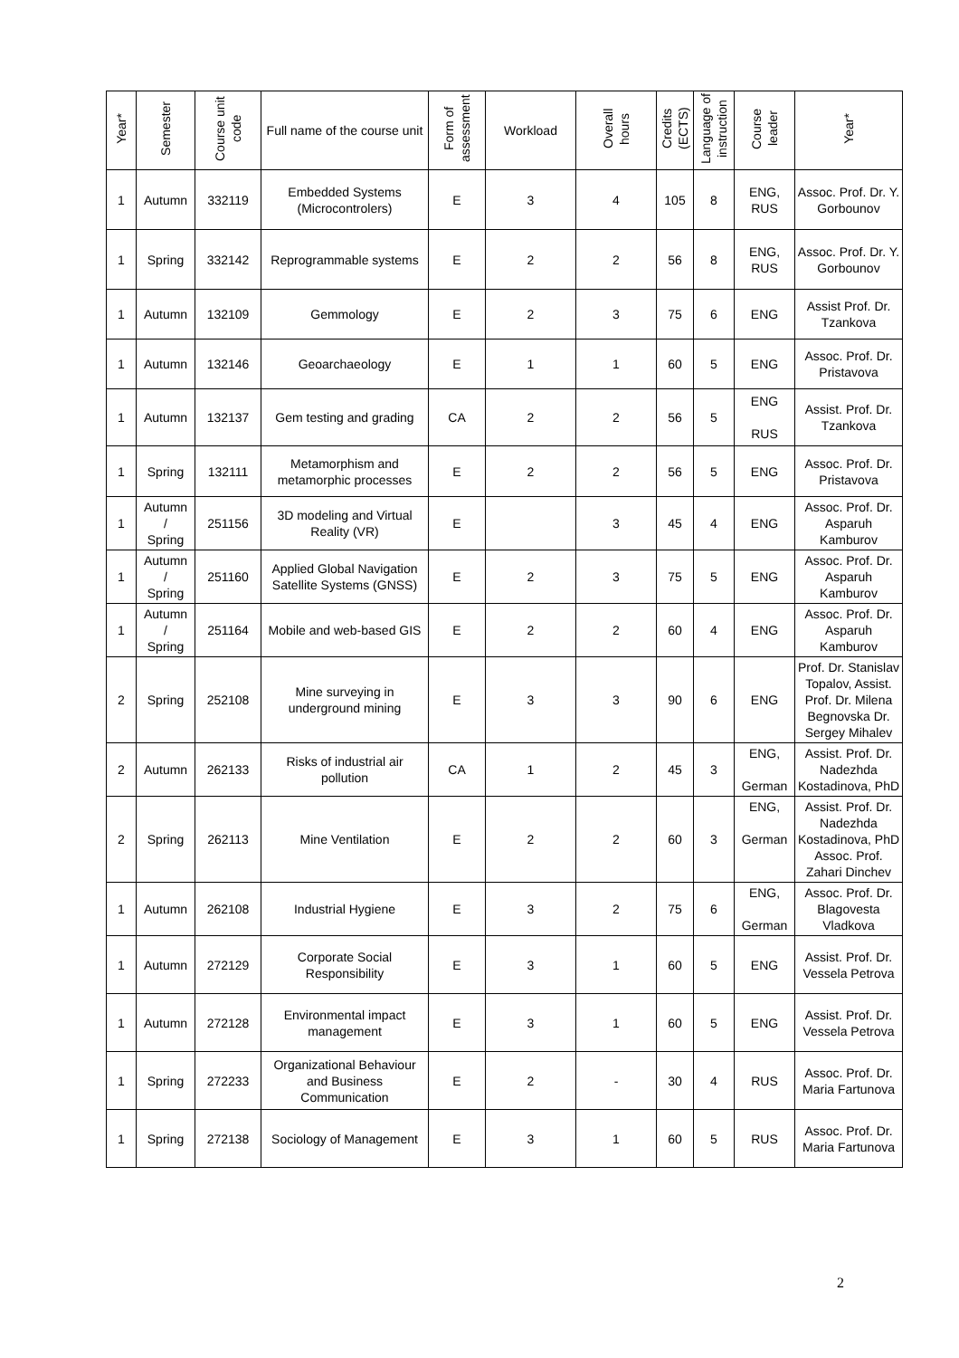| Year* | Semester | Course unit code | Full name of the course unit | Form of assessment | Workload | Overall hours | Credits (ECTS) | Language of instruction | Course leader | Year* |
| --- | --- | --- | --- | --- | --- | --- | --- | --- | --- | --- |
| 1 | Autumn | 332119 | Embedded Systems (Microcontrolers) | E | 3 | 4 | 105 | 8 | ENG, RUS | Assoc. Prof. Dr. Y. Gorbounov |
| 1 | Spring | 332142 | Reprogrammable systems | E | 2 | 2 | 56 | 8 | ENG, RUS | Assoc. Prof. Dr. Y. Gorbounov |
| 1 | Autumn | 132109 | Gemmology | E | 2 | 3 | 75 | 6 | ENG | Assist Prof. Dr. Tzankova |
| 1 | Autumn | 132146 | Geoarchaeology | E | 1 | 1 | 60 | 5 | ENG | Assoc. Prof. Dr. Pristavova |
| 1 | Autumn | 132137 | Gem testing and grading | CA | 2 | 2 | 56 | 5 | ENG RUS | Assist. Prof. Dr. Tzankova |
| 1 | Spring | 132111 | Metamorphism and metamorphic processes | E | 2 | 2 | 56 | 5 | ENG | Assoc. Prof. Dr. Pristavova |
| 1 | Autumn / Spring | 251156 | 3D modeling and Virtual Reality (VR) | E | | 3 | 45 | 4 | ENG | Assoc. Prof. Dr. Asparuh Kamburov |
| 1 | Autumn / Spring | 251160 | Applied Global Navigation Satellite Systems (GNSS) | E | 2 | 3 | 75 | 5 | ENG | Assoc. Prof. Dr. Asparuh Kamburov |
| 1 | Autumn / Spring | 251164 | Mobile and web-based GIS | E | 2 | 2 | 60 | 4 | ENG | Assoc. Prof. Dr. Asparuh Kamburov |
| 2 | Spring | 252108 | Mine surveying in underground mining | E | 3 | 3 | 90 | 6 | ENG | Prof. Dr. Stanislav Topalov, Assist. Prof. Dr. Milena Begnovska Dr. Sergey Mihalev |
| 2 | Autumn | 262133 | Risks of industrial air pollution | CA | 1 | 2 | 45 | 3 | ENG, German | Assist. Prof. Dr. Nadezhda Kostadinova, PhD |
| 2 | Spring | 262113 | Mine Ventilation | E | 2 | 2 | 60 | 3 | ENG, German | Assist. Prof. Dr. Nadezhda Kostadinova, PhD Assoc. Prof. Zahari Dinchev |
| 1 | Autumn | 262108 | Industrial Hygiene | E | 3 | 2 | 75 | 6 | ENG, German | Assoc. Prof. Dr. Blagovesta Vladkova |
| 1 | Autumn | 272129 | Corporate Social Responsibility | E | 3 | 1 | 60 | 5 | ENG | Assist. Prof. Dr. Vessela Petrova |
| 1 | Autumn | 272128 | Environmental impact management | E | 3 | 1 | 60 | 5 | ENG | Assist. Prof. Dr. Vessela Petrova |
| 1 | Spring | 272233 | Organizational Behaviour and Business Communication | E | 2 | - | 30 | 4 | RUS | Assoc. Prof. Dr. Maria Fartunova |
| 1 | Spring | 272138 | Sociology of Management | E | 3 | 1 | 60 | 5 | RUS | Assoc. Prof. Dr. Maria Fartunova |
2